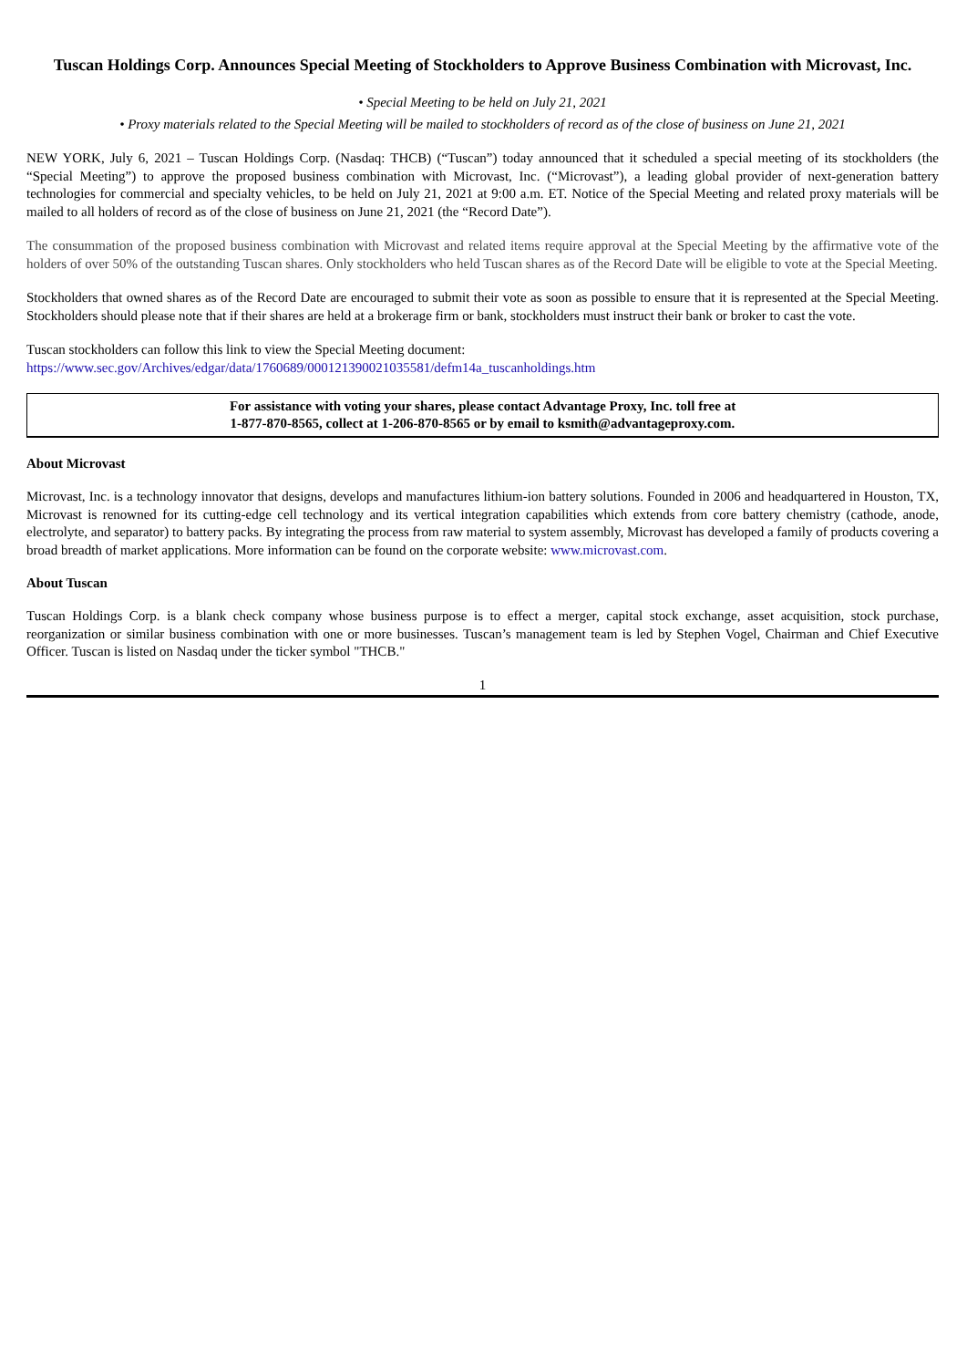Tuscan Holdings Corp. Announces Special Meeting of Stockholders to Approve Business Combination with Microvast, Inc.
• Special Meeting to be held on July 21, 2021
• Proxy materials related to the Special Meeting will be mailed to stockholders of record as of the close of business on June 21, 2021
NEW YORK, July 6, 2021 – Tuscan Holdings Corp. (Nasdaq: THCB) (“Tuscan”) today announced that it scheduled a special meeting of its stockholders (the “Special Meeting”) to approve the proposed business combination with Microvast, Inc. (“Microvast”), a leading global provider of next-generation battery technologies for commercial and specialty vehicles, to be held on July 21, 2021 at 9:00 a.m. ET. Notice of the Special Meeting and related proxy materials will be mailed to all holders of record as of the close of business on June 21, 2021 (the “Record Date”).
The consummation of the proposed business combination with Microvast and related items require approval at the Special Meeting by the affirmative vote of the holders of over 50% of the outstanding Tuscan shares. Only stockholders who held Tuscan shares as of the Record Date will be eligible to vote at the Special Meeting.
Stockholders that owned shares as of the Record Date are encouraged to submit their vote as soon as possible to ensure that it is represented at the Special Meeting. Stockholders should please note that if their shares are held at a brokerage firm or bank, stockholders must instruct their bank or broker to cast the vote.
Tuscan stockholders can follow this link to view the Special Meeting document:
https://www.sec.gov/Archives/edgar/data/1760689/000121390021035581/defm14a_tuscanholdings.htm
For assistance with voting your shares, please contact Advantage Proxy, Inc. toll free at
1-877-870-8565, collect at 1-206-870-8565 or by email to ksmith@advantageproxy.com.
About Microvast
Microvast, Inc. is a technology innovator that designs, develops and manufactures lithium-ion battery solutions. Founded in 2006 and headquartered in Houston, TX, Microvast is renowned for its cutting-edge cell technology and its vertical integration capabilities which extends from core battery chemistry (cathode, anode, electrolyte, and separator) to battery packs. By integrating the process from raw material to system assembly, Microvast has developed a family of products covering a broad breadth of market applications. More information can be found on the corporate website: www.microvast.com.
About Tuscan
Tuscan Holdings Corp. is a blank check company whose business purpose is to effect a merger, capital stock exchange, asset acquisition, stock purchase, reorganization or similar business combination with one or more businesses. Tuscan’s management team is led by Stephen Vogel, Chairman and Chief Executive Officer. Tuscan is listed on Nasdaq under the ticker symbol "THCB."
1